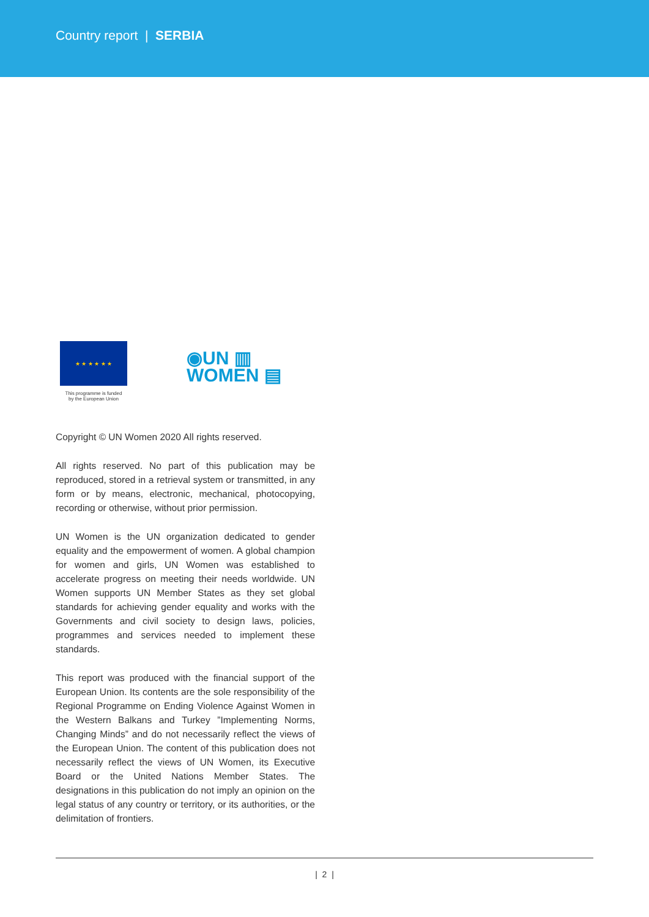Country report | SERBIA
★ ★ ★ ★ ★ ★
This programme is funded
by the European Union
◉UN ▥
WOMEN ▤
Copyright © UN Women 2020 All rights reserved.
All rights reserved. No part of this publication may be reproduced, stored in a retrieval system or transmitted, in any form or by means, electronic, mechanical, photocopying, recording or otherwise, without prior permission.
UN Women is the UN organization dedicated to gender equality and the empowerment of women. A global champion for women and girls, UN Women was established to accelerate progress on meeting their needs worldwide. UN Women supports UN Member States as they set global standards for achieving gender equality and works with the Governments and civil society to design laws, policies, programmes and services needed to implement these standards.
This report was produced with the financial support of the European Union. Its contents are the sole responsibility of the Regional Programme on Ending Violence Against Women in the Western Balkans and Turkey ”Implementing Norms, Changing Minds” and do not necessarily reflect the views of the European Union. The content of this publication does not necessarily reflect the views of UN Women, its Executive Board or the United Nations Member States. The designations in this publication do not imply an opinion on the legal status of any country or territory, or its authorities, or the delimitation of frontiers.
| 2 |